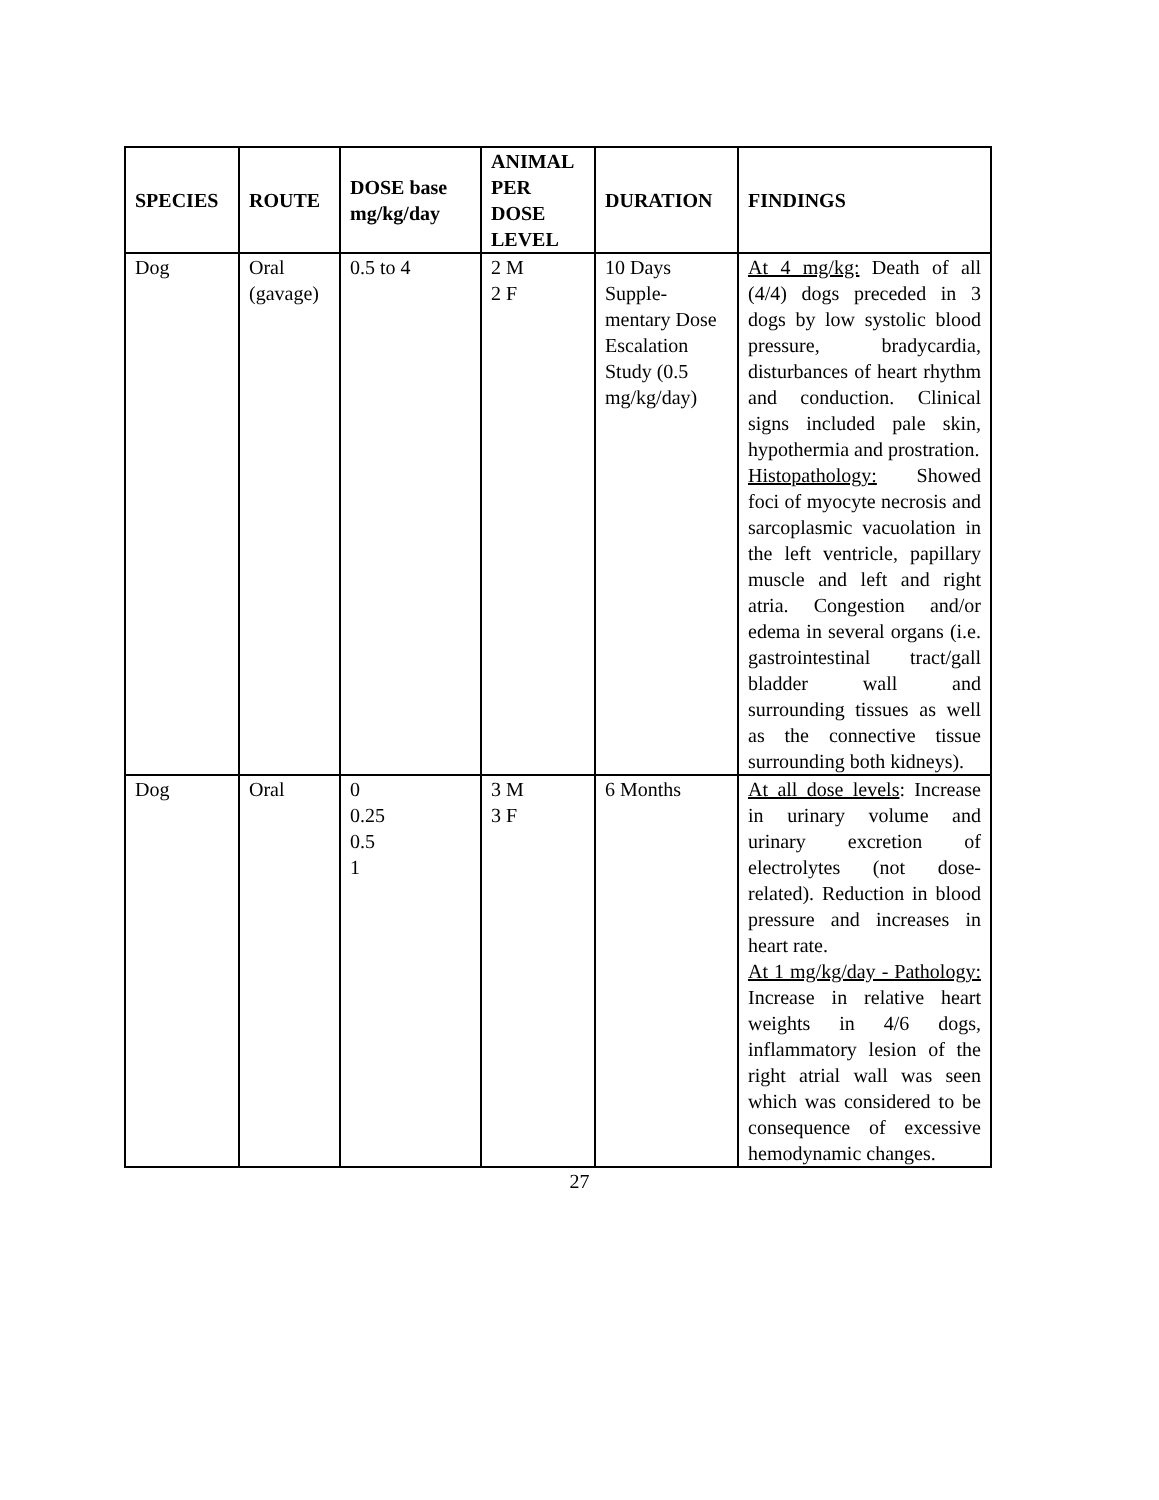| SPECIES | ROUTE | DOSE base mg/kg/day | ANIMAL PER DOSE LEVEL | DURATION | FINDINGS |
| --- | --- | --- | --- | --- | --- |
| Dog | Oral (gavage) | 0.5 to 4 | 2 M 2 F | 10 Days Supple- mentary Dose Escalation Study (0.5 mg/kg/day) | At 4 mg/kg: Death of all (4/4) dogs preceded in 3 dogs by low systolic blood pressure, bradycardia, disturbances of heart rhythm and conduction. Clinical signs included pale skin, hypothermia and prostration. Histopathology: Showed foci of myocyte necrosis and sarcoplasmic vacuolation in the left ventricle, papillary muscle and left and right atria. Congestion and/or edema in several organs (i.e. gastrointestinal tract/gall bladder wall and surrounding tissues as well as the connective tissue surrounding both kidneys). |
| Dog | Oral | 0 0.25 0.5 1 | 3 M 3 F | 6 Months | At all dose levels : Increase in urinary volume and urinary excretion of electrolytes (not dose-related). Reduction in blood pressure and increases in heart rate. At 1 mg/kg/day - Pathology: Increase in relative heart weights in 4/6 dogs, inflammatory lesion of the right atrial wall was seen which was considered to be consequence of excessive hemodynamic changes. |
27